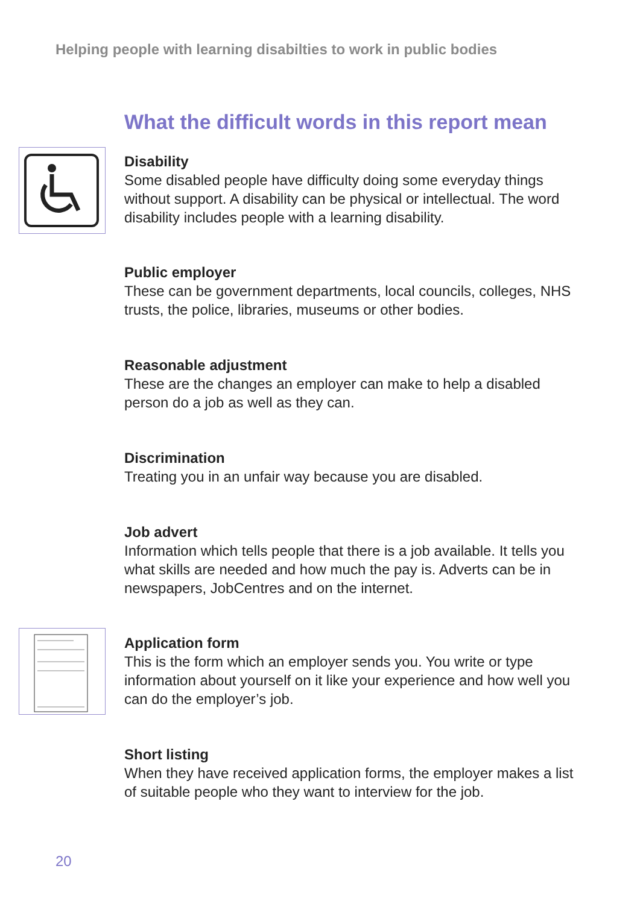Helping people with learning disabilties to work in public bodies
What the difficult words in this report mean
Disability
Some disabled people have difficulty doing some everyday things without support. A disability can be physical or intellectual. The word disability includes people with a learning disability.
Public employer
These can be government departments, local councils, colleges, NHS trusts, the police, libraries, museums or other bodies.
Reasonable adjustment
These are the changes an employer can make to help a disabled person do a job as well as they can.
Discrimination
Treating you in an unfair way because you are disabled.
Job advert
Information which tells people that there is a job available. It tells you what skills are needed and how much the pay is. Adverts can be in newspapers, JobCentres and on the internet.
Application form
This is the form which an employer sends you. You write or type information about yourself on it like your experience and how well you can do the employer’s job.
Short listing
When they have received application forms, the employer makes a list of suitable people who they want to interview for the job.
20